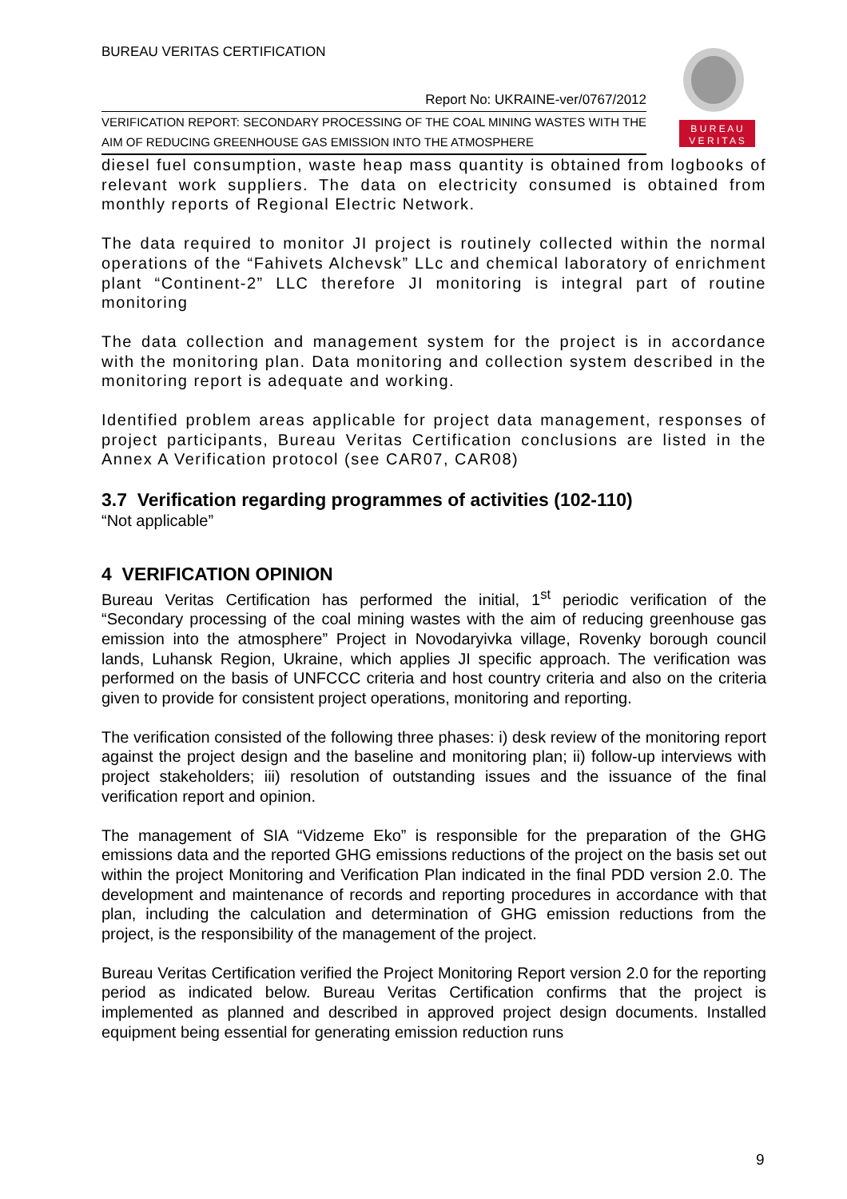BUREAU VERITAS CERTIFICATION
B U R E A U
V E R I T A S
Report No: UKRAINE-ver/0767/2012
VERIFICATION REPORT: SECONDARY PROCESSING OF THE COAL MINING WASTES WITH THE AIM OF REDUCING GREENHOUSE GAS EMISSION INTO THE ATMOSPHERE
diesel fuel consumption, waste heap mass quantity is obtained from logbooks of relevant work suppliers. The data on electricity consumed is obtained from monthly reports of Regional Electric Network.
The data required to monitor JI project is routinely collected within the normal operations of the “Fahivets Alchevsk” LLc and chemical laboratory of enrichment plant “Continent-2” LLC therefore JI monitoring is integral part of routine monitoring
The data collection and management system for the project is in accordance with the monitoring plan. Data monitoring and collection system described in the monitoring report is adequate and working.
Identified problem areas applicable for project data management, responses of project participants, Bureau Veritas Certification conclusions are listed in the Annex A Verification protocol (see CAR07, CAR08)
3.7 Verification regarding programmes of activities (102-110)
“Not applicable”
4 VERIFICATION OPINION
Bureau Veritas Certification has performed the initial, 1<sup>st</sup> periodic verification of the “Secondary processing of the coal mining wastes with the aim of reducing greenhouse gas emission into the atmosphere” Project in Novodaryivka village, Rovenky borough council lands, Luhansk Region, Ukraine, which applies JI specific approach. The verification was performed on the basis of UNFCCC criteria and host country criteria and also on the criteria given to provide for consistent project operations, monitoring and reporting.
The verification consisted of the following three phases: i) desk review of the monitoring report against the project design and the baseline and monitoring plan; ii) follow-up interviews with project stakeholders; iii) resolution of outstanding issues and the issuance of the final verification report and opinion.
The management of SIA “Vidzeme Eko” is responsible for the preparation of the GHG emissions data and the reported GHG emissions reductions of the project on the basis set out within the project Monitoring and Verification Plan indicated in the final PDD version 2.0. The development and maintenance of records and reporting procedures in accordance with that plan, including the calculation and determination of GHG emission reductions from the project, is the responsibility of the management of the project.
Bureau Veritas Certification verified the Project Monitoring Report version 2.0 for the reporting period as indicated below. Bureau Veritas Certification confirms that the project is implemented as planned and described in approved project design documents. Installed equipment being essential for generating emission reduction runs
9